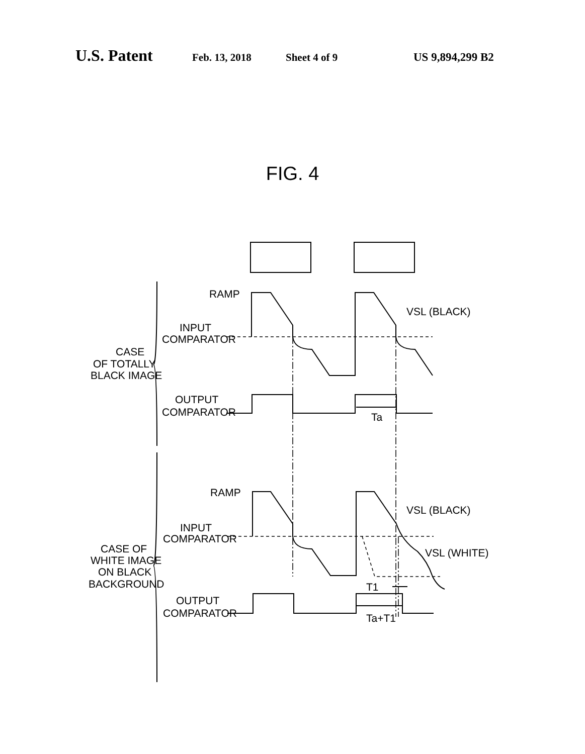U.S. Patent Feb. 13, 2018 Sheet 4 of 9 US 9,894,299 B2
FIG. 4
RAMP
INPUT
COMPARATOR
CASE
OF TOTALLY
BLACK IMAGE
VSL (BLACK)
OUTPUT
COMPARATOR
Ta
RAMP
INPUT
COMPARATOR
VSL (BLACK)
VSL (WHITE)
CASE OF
WHITE IMAGE
ON BLACK
BACKGROUND
T1
OUTPUT
COMPARATOR
Ta+T1